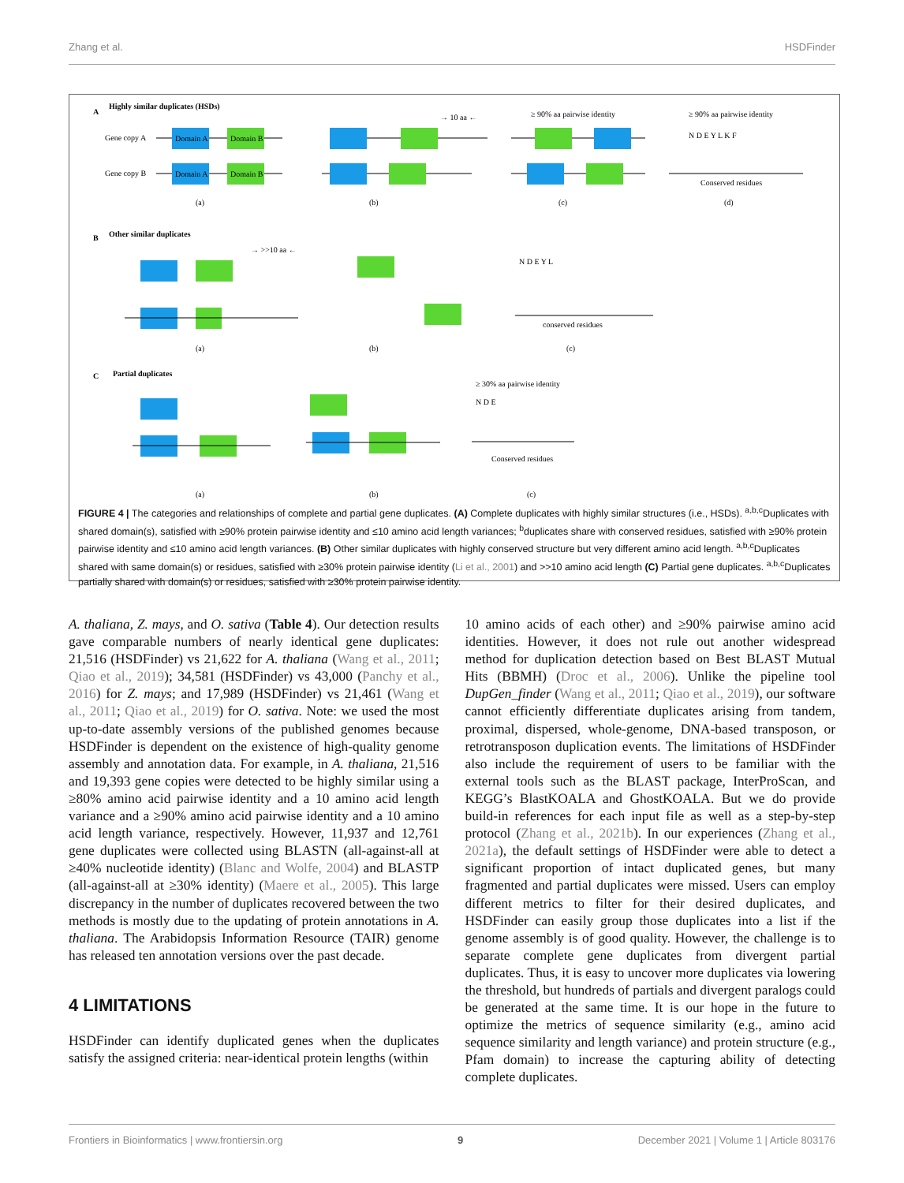Zhang et al. HSDFinder
A
Highly similar duplicates (HSDs)
Gene copy A
Gene copy B
Domain A
Domain B
Domain A
Domain B
(a)
→ 10 aa ←
(b)
≥ 90% aa pairwise identity
(c)
≥ 90% aa pairwise identity
N D E Y L K F
Conserved residues
(d)
B
Other similar duplicates
→ >>10 aa ←
(a)
(b)
N D E Y L
conserved residues
(c)
C
Partial duplicates
(a)
(b)
≥ 30% aa pairwise identity
N D E
Conserved residues
(c)
FIGURE 4 | The categories and relationships of complete and partial gene duplicates. (A) Complete duplicates with highly similar structures (i.e., HSDs). <sup>a,b,c</sup>Duplicates with shared domain(s), satisfied with ≥90% protein pairwise identity and ≤10 amino acid length variances; <sup>b</sup>duplicates share with conserved residues, satisfied with ≥90% protein pairwise identity and ≤10 amino acid length variances. (B) Other similar duplicates with highly conserved structure but very different amino acid length. <sup>a,b,c</sup>Duplicates shared with same domain(s) or residues, satisfied with ≥30% protein pairwise identity (Li et al., 2001) and >>10 amino acid length (C) Partial gene duplicates. <sup>a,b,c</sup>Duplicates partially shared with domain(s) or residues, satisfied with ≥30% protein pairwise identity.
A. thaliana, Z. mays, and O. sativa (Table 4). Our detection results gave comparable numbers of nearly identical gene duplicates: 21,516 (HSDFinder) vs 21,622 for A. thaliana (Wang et al., 2011; Qiao et al., 2019); 34,581 (HSDFinder) vs 43,000 (Panchy et al., 2016) for Z. mays; and 17,989 (HSDFinder) vs 21,461 (Wang et al., 2011; Qiao et al., 2019) for O. sativa. Note: we used the most up-to-date assembly versions of the published genomes because HSDFinder is dependent on the existence of high-quality genome assembly and annotation data. For example, in A. thaliana, 21,516 and 19,393 gene copies were detected to be highly similar using a ≥80% amino acid pairwise identity and a 10 amino acid length variance and a ≥90% amino acid pairwise identity and a 10 amino acid length variance, respectively. However, 11,937 and 12,761 gene duplicates were collected using BLASTN (all-against-all at ≥40% nucleotide identity) (Blanc and Wolfe, 2004) and BLASTP (all-against-all at ≥30% identity) (Maere et al., 2005). This large discrepancy in the number of duplicates recovered between the two methods is mostly due to the updating of protein annotations in A. thaliana. The Arabidopsis Information Resource (TAIR) genome has released ten annotation versions over the past decade.
4 LIMITATIONS
HSDFinder can identify duplicated genes when the duplicates satisfy the assigned criteria: near-identical protein lengths (within
10 amino acids of each other) and ≥90% pairwise amino acid identities. However, it does not rule out another widespread method for duplication detection based on Best BLAST Mutual Hits (BBMH) (Droc et al., 2006). Unlike the pipeline tool DupGen_finder (Wang et al., 2011; Qiao et al., 2019), our software cannot efficiently differentiate duplicates arising from tandem, proximal, dispersed, whole-genome, DNA-based transposon, or retrotransposon duplication events. The limitations of HSDFinder also include the requirement of users to be familiar with the external tools such as the BLAST package, InterProScan, and KEGG’s BlastKOALA and GhostKOALA. But we do provide build-in references for each input file as well as a step-by-step protocol (Zhang et al., 2021b). In our experiences (Zhang et al., 2021a), the default settings of HSDFinder were able to detect a significant proportion of intact duplicated genes, but many fragmented and partial duplicates were missed. Users can employ different metrics to filter for their desired duplicates, and HSDFinder can easily group those duplicates into a list if the genome assembly is of good quality. However, the challenge is to separate complete gene duplicates from divergent partial duplicates. Thus, it is easy to uncover more duplicates via lowering the threshold, but hundreds of partials and divergent paralogs could be generated at the same time. It is our hope in the future to optimize the metrics of sequence similarity (e.g., amino acid sequence similarity and length variance) and protein structure (e.g., Pfam domain) to increase the capturing ability of detecting complete duplicates.
Frontiers in Bioinformatics | www.frontiersin.org 9 December 2021 | Volume 1 | Article 803176